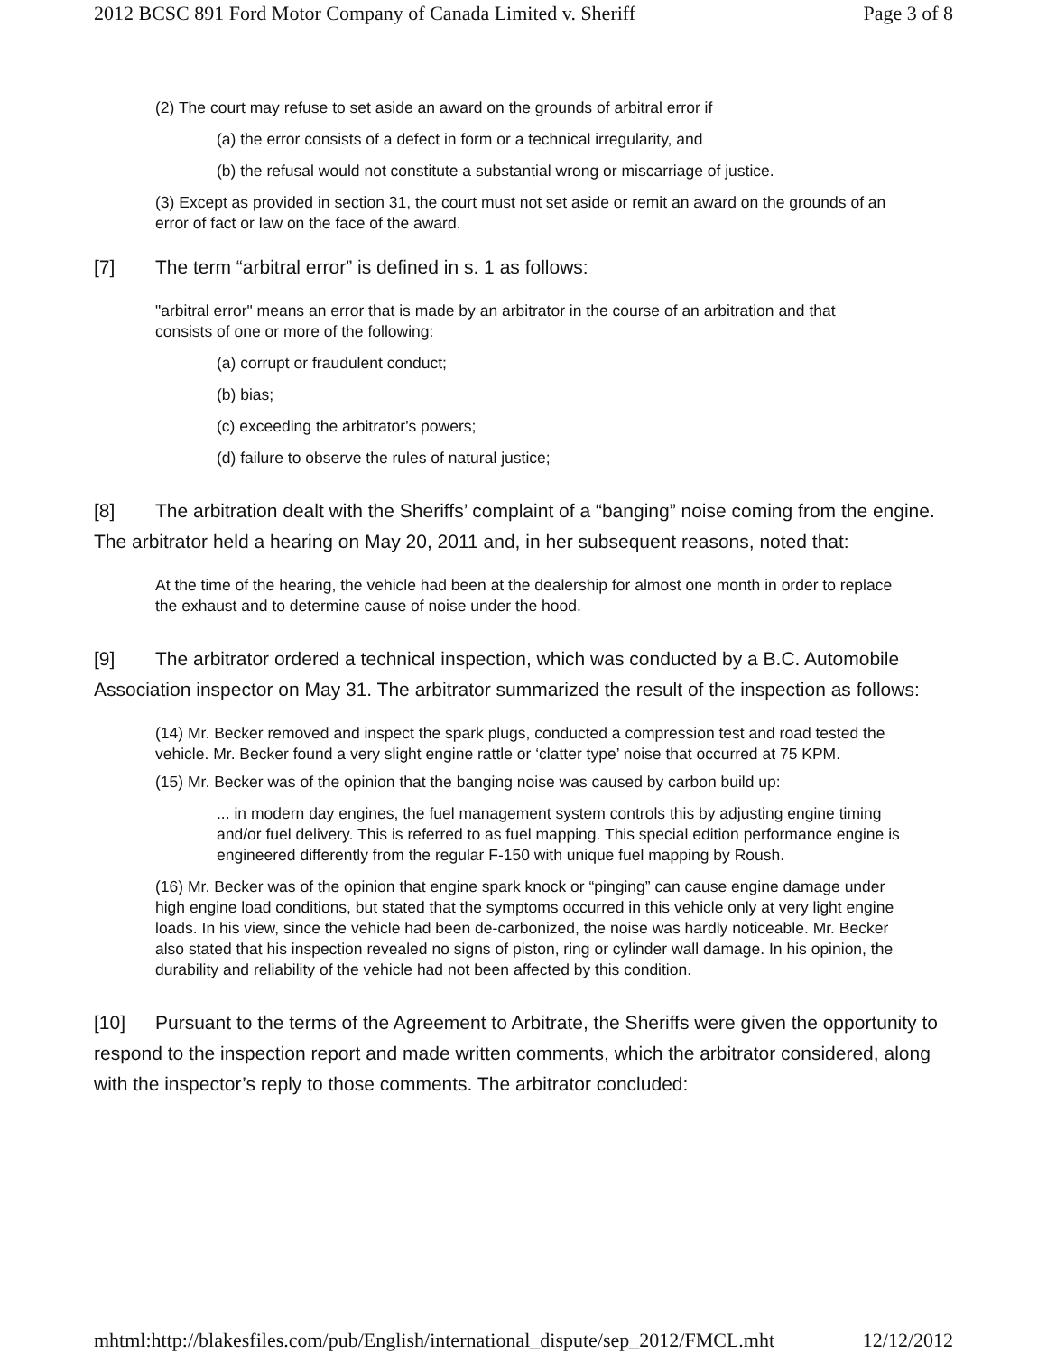2012 BCSC 891 Ford Motor Company of Canada Limited v. Sheriff Page 3 of 8
(2) The court may refuse to set aside an award on the grounds of arbitral error if
(a) the error consists of a defect in form or a technical irregularity, and
(b) the refusal would not constitute a substantial wrong or miscarriage of justice.
(3) Except as provided in section 31, the court must not set aside or remit an award on the grounds of an error of fact or law on the face of the award.
[7] The term “arbitral error” is defined in s. 1 as follows:
"arbitral error" means an error that is made by an arbitrator in the course of an arbitration and that consists of one or more of the following:
(a) corrupt or fraudulent conduct;
(b) bias;
(c) exceeding the arbitrator's powers;
(d) failure to observe the rules of natural justice;
[8] The arbitration dealt with the Sheriffs’ complaint of a “banging” noise coming from the engine. The arbitrator held a hearing on May 20, 2011 and, in her subsequent reasons, noted that:
At the time of the hearing, the vehicle had been at the dealership for almost one month in order to replace the exhaust and to determine cause of noise under the hood.
[9] The arbitrator ordered a technical inspection, which was conducted by a B.C. Automobile Association inspector on May 31. The arbitrator summarized the result of the inspection as follows:
(14) Mr. Becker removed and inspect the spark plugs, conducted a compression test and road tested the vehicle. Mr. Becker found a very slight engine rattle or ‘clatter type’ noise that occurred at 75 KPM.
(15) Mr. Becker was of the opinion that the banging noise was caused by carbon build up:
... in modern day engines, the fuel management system controls this by adjusting engine timing and/or fuel delivery. This is referred to as fuel mapping. This special edition performance engine is engineered differently from the regular F-150 with unique fuel mapping by Roush.
(16) Mr. Becker was of the opinion that engine spark knock or “pinging” can cause engine damage under high engine load conditions, but stated that the symptoms occurred in this vehicle only at very light engine loads. In his view, since the vehicle had been de-carbonized, the noise was hardly noticeable. Mr. Becker also stated that his inspection revealed no signs of piston, ring or cylinder wall damage. In his opinion, the durability and reliability of the vehicle had not been affected by this condition.
[10] Pursuant to the terms of the Agreement to Arbitrate, the Sheriffs were given the opportunity to respond to the inspection report and made written comments, which the arbitrator considered, along with the inspector’s reply to those comments. The arbitrator concluded:
mhtml:http://blakesfiles.com/pub/English/international_dispute/sep_2012/FMCL.mht 12/12/2012